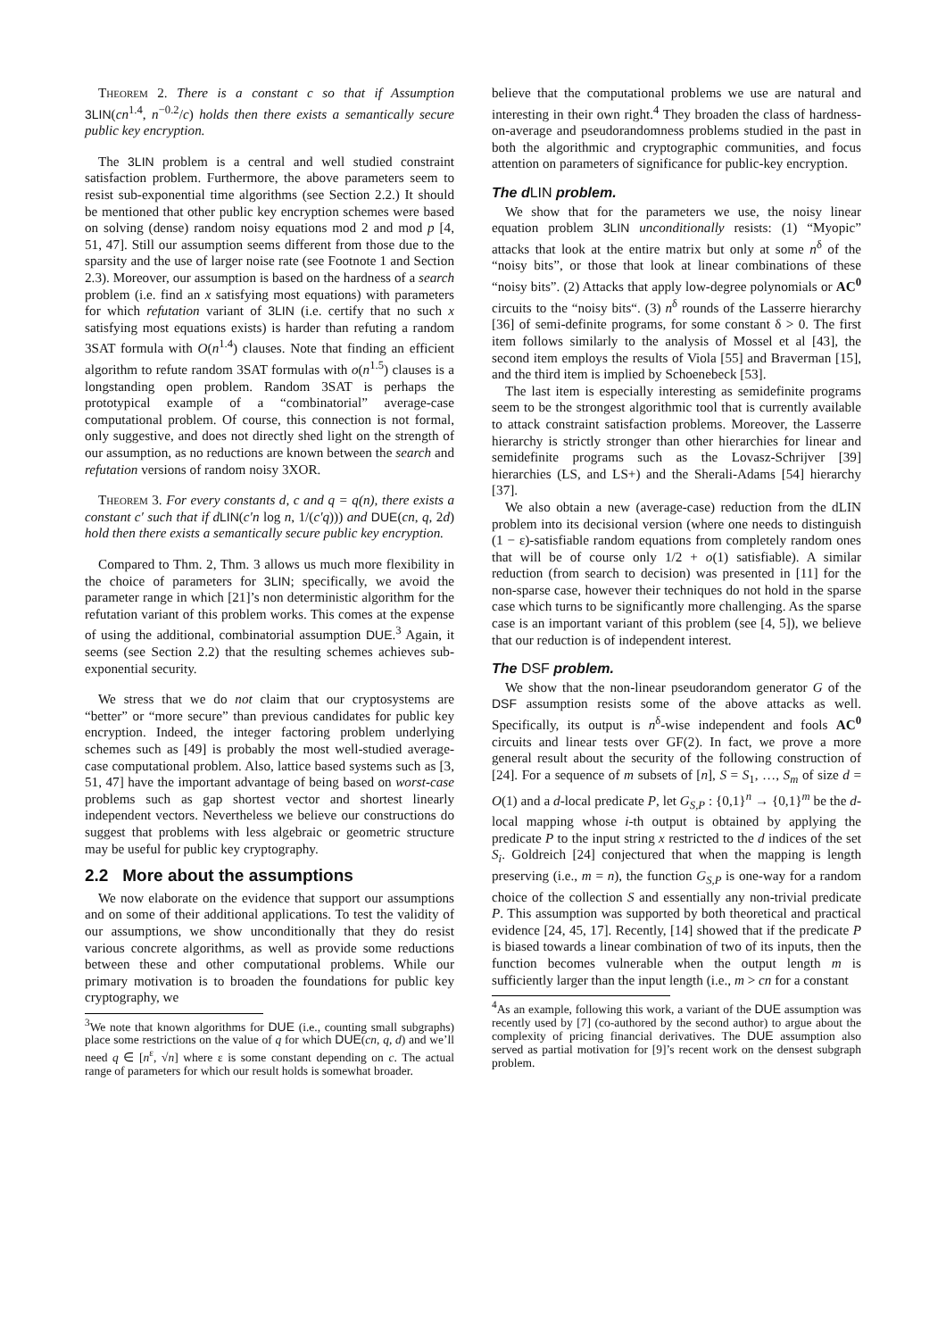Theorem 2. There is a constant c so that if Assumption 3LIN(cn<sup>1.4</sup>, n<sup>−0.2</sup>/c) holds then there exists a semantically secure public key encryption.
The 3LIN problem is a central and well studied constraint satisfaction problem. Furthermore, the above parameters seem to resist sub-exponential time algorithms (see Section 2.2.) It should be mentioned that other public key encryption schemes were based on solving (dense) random noisy equations mod 2 and mod p [4, 51, 47]. Still our assumption seems different from those due to the sparsity and the use of larger noise rate (see Footnote 1 and Section 2.3). Moreover, our assumption is based on the hardness of a search problem (i.e. find an x satisfying most equations) with parameters for which refutation variant of 3LIN (i.e. certify that no such x satisfying most equations exists) is harder than refuting a random 3SAT formula with O(n<sup>1.4</sup>) clauses. Note that finding an efficient algorithm to refute random 3SAT formulas with o(n<sup>1.5</sup>) clauses is a longstanding open problem. Random 3SAT is perhaps the prototypical example of a “combinatorial” average-case computational problem. Of course, this connection is not formal, only suggestive, and does not directly shed light on the strength of our assumption, as no reductions are known between the search and refutation versions of random noisy 3XOR.
Theorem 3. For every constants d, c and q = q(n), there exists a constant c′ such that if d LIN(c′n log n, 1/(c′q))) and DUE(cn, q, 2d) hold then there exists a semantically secure public key encryption.
Compared to Thm. 2, Thm. 3 allows us much more flexibility in the choice of parameters for 3LIN; specifically, we avoid the parameter range in which [21]’s non deterministic algorithm for the refutation variant of this problem works. This comes at the expense of using the additional, combinatorial assumption DUE.<sup>3</sup> Again, it seems (see Section 2.2) that the resulting schemes achieves sub-exponential security.
We stress that we do not claim that our cryptosystems are “better” or “more secure” than previous candidates for public key encryption. Indeed, the integer factoring problem underlying schemes such as [49] is probably the most well-studied average-case computational problem. Also, lattice based systems such as [3, 51, 47] have the important advantage of being based on worst-case problems such as gap shortest vector and shortest linearly independent vectors. Nevertheless we believe our constructions do suggest that problems with less algebraic or geometric structure may be useful for public key cryptography.
2.2 More about the assumptions
We now elaborate on the evidence that support our assumptions and on some of their additional applications. To test the validity of our assumptions, we show unconditionally that they do resist various concrete algorithms, as well as provide some reductions between these and other computational problems. While our primary motivation is to broaden the foundations for public key cryptography, we
<sup>3</sup> We note that known algorithms for DUE (i.e., counting small subgraphs) place some restrictions on the value of q for which DUE(cn, q, d) and we’ll need q ∈ [n<sup>ε</sup>, √n] where ε is some constant depending on c. The actual range of parameters for which our result holds is somewhat broader.
believe that the computational problems we use are natural and interesting in their own right.<sup>4</sup> They broaden the class of hardness-on-average and pseudorandomness problems studied in the past in both the algorithmic and cryptographic communities, and focus attention on parameters of significance for public-key encryption.
The dLIN problem.
We show that for the parameters we use, the noisy linear equation problem 3LIN unconditionally resists: (1) “Myopic” attacks that look at the entire matrix but only at some n<sup>δ</sup> of the “noisy bits”, or those that look at linear combinations of these “noisy bits”. (2) Attacks that apply low-degree polynomials or AC<sup>0</sup> circuits to the “noisy bits“. (3) n<sup>δ</sup> rounds of the Lasserre hierarchy [36] of semi-definite programs, for some constant δ > 0. The first item follows similarly to the analysis of Mossel et al [43], the second item employs the results of Viola [55] and Braverman [15], and the third item is implied by Schoenebeck [53].
The last item is especially interesting as semidefinite programs seem to be the strongest algorithmic tool that is currently available to attack constraint satisfaction problems. Moreover, the Lasserre hierarchy is strictly stronger than other hierarchies for linear and semidefinite programs such as the Lovasz-Schrijver [39] hierarchies (LS, and LS+) and the Sherali-Adams [54] hierarchy [37].
We also obtain a new (average-case) reduction from the dLIN problem into its decisional version (where one needs to distinguish (1 − ε)-satisfiable random equations from completely random ones that will be of course only 1/2 + o(1) satisfiable). A similar reduction (from search to decision) was presented in [11] for the non-sparse case, however their techniques do not hold in the sparse case which turns to be significantly more challenging. As the sparse case is an important variant of this problem (see [4, 5]), we believe that our reduction is of independent interest.
The DSF problem.
We show that the non-linear pseudorandom generator G of the DSF assumption resists some of the above attacks as well. Specifically, its output is n<sup>δ</sup>-wise independent and fools AC<sup>0</sup> circuits and linear tests over GF(2). In fact, we prove a more general result about the security of the following construction of [24]. For a sequence of m subsets of [n], S = S<sub>1</sub>, …, S<sub>m</sub> of size d = O(1) and a d-local predicate P, let G<sub>S,P</sub> : {0,1}<sup>n</sup> → {0,1}<sup>m</sup> be the d-local mapping whose i-th output is obtained by applying the predicate P to the input string x restricted to the d indices of the set S<sub>i</sub>. Goldreich [24] conjectured that when the mapping is length preserving (i.e., m = n), the function G<sub>S,P</sub> is one-way for a random choice of the collection S and essentially any non-trivial predicate P. This assumption was supported by both theoretical and practical evidence [24, 45, 17]. Recently, [14] showed that if the predicate P is biased towards a linear combination of two of its inputs, then the function becomes vulnerable when the output length m is sufficiently larger than the input length (i.e., m > cn for a constant
<sup>4</sup> As an example, following this work, a variant of the DUE assumption was recently used by [7] (co-authored by the second author) to argue about the complexity of pricing financial derivatives. The DUE assumption also served as partial motivation for [9]’s recent work on the densest subgraph problem.